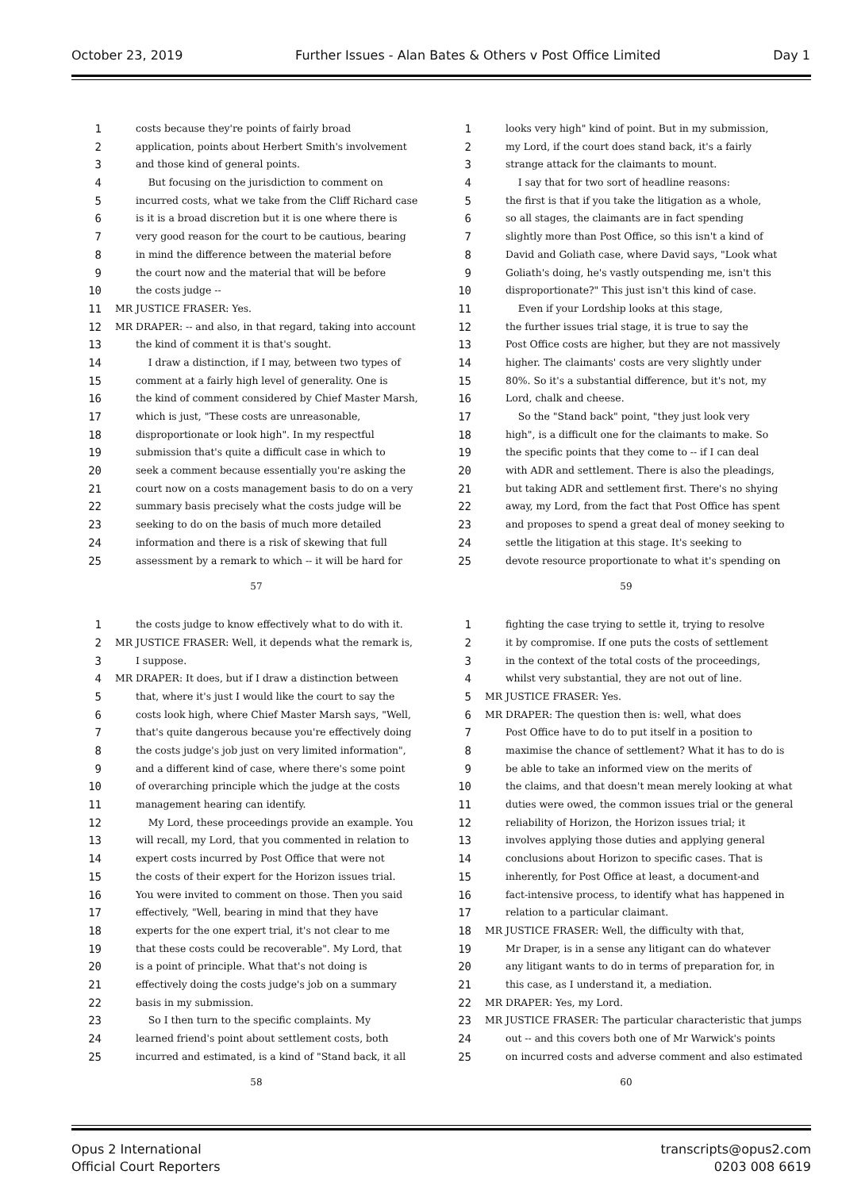October 23, 2019 Further Issues - Alan Bates & Others v Post Office Limited Day 1
1 costs because they're points of fairly broad
2 application, points about Herbert Smith's involvement
3 and those kind of general points.
4 But focusing on the jurisdiction to comment on
5 incurred costs, what we take from the Cliff Richard case
6 is it is a broad discretion but it is one where there is
7 very good reason for the court to be cautious, bearing
8 in mind the difference between the material before
9 the court now and the material that will be before
10 the costs judge --
11 MR JUSTICE FRASER: Yes.
12 MR DRAPER: -- and also, in that regard, taking into account
13 the kind of comment it is that's sought.
14 I draw a distinction, if I may, between two types of
15 comment at a fairly high level of generality. One is
16 the kind of comment considered by Chief Master Marsh,
17 which is just, "These costs are unreasonable,
18 disproportionate or look high". In my respectful
19 submission that's quite a difficult case in which to
20 seek a comment because essentially you're asking the
21 court now on a costs management basis to do on a very
22 summary basis precisely what the costs judge will be
23 seeking to do on the basis of much more detailed
24 information and there is a risk of skewing that full
25 assessment by a remark to which -- it will be hard for
57
1 looks very high" kind of point. But in my submission,
2 my Lord, if the court does stand back, it's a fairly
3 strange attack for the claimants to mount.
4 I say that for two sort of headline reasons:
5 the first is that if you take the litigation as a whole,
6 so all stages, the claimants are in fact spending
7 slightly more than Post Office, so this isn't a kind of
8 David and Goliath case, where David says, "Look what
9 Goliath's doing, he's vastly outspending me, isn't this
10 disproportionate?" This just isn't this kind of case.
11 Even if your Lordship looks at this stage,
12 the further issues trial stage, it is true to say the
13 Post Office costs are higher, but they are not massively
14 higher. The claimants' costs are very slightly under
15 80%. So it's a substantial difference, but it's not, my
16 Lord, chalk and cheese.
17 So the "Stand back" point, "they just look very
18 high", is a difficult one for the claimants to make. So
19 the specific points that they come to -- if I can deal
20 with ADR and settlement. There is also the pleadings,
21 but taking ADR and settlement first. There's no shying
22 away, my Lord, from the fact that Post Office has spent
23 and proposes to spend a great deal of money seeking to
24 settle the litigation at this stage. It's seeking to
25 devote resource proportionate to what it's spending on
59
1 the costs judge to know effectively what to do with it.
2 MR JUSTICE FRASER: Well, it depends what the remark is,
3 I suppose.
4 MR DRAPER: It does, but if I draw a distinction between
5 that, where it's just I would like the court to say the
6 costs look high, where Chief Master Marsh says, "Well,
7 that's quite dangerous because you're effectively doing
8 the costs judge's job just on very limited information",
9 and a different kind of case, where there's some point
10 of overarching principle which the judge at the costs
11 management hearing can identify.
12 My Lord, these proceedings provide an example. You
13 will recall, my Lord, that you commented in relation to
14 expert costs incurred by Post Office that were not
15 the costs of their expert for the Horizon issues trial.
16 You were invited to comment on those. Then you said
17 effectively, "Well, bearing in mind that they have
18 experts for the one expert trial, it's not clear to me
19 that these costs could be recoverable". My Lord, that
20 is a point of principle. What that's not doing is
21 effectively doing the costs judge's job on a summary
22 basis in my submission.
23 So I then turn to the specific complaints. My
24 learned friend's point about settlement costs, both
25 incurred and estimated, is a kind of "Stand back, it all
58
1 fighting the case trying to settle it, trying to resolve
2 it by compromise. If one puts the costs of settlement
3 in the context of the total costs of the proceedings,
4 whilst very substantial, they are not out of line.
5 MR JUSTICE FRASER: Yes.
6 MR DRAPER: The question then is: well, what does
7 Post Office have to do to put itself in a position to
8 maximise the chance of settlement? What it has to do is
9 be able to take an informed view on the merits of
10 the claims, and that doesn't mean merely looking at what
11 duties were owed, the common issues trial or the general
12 reliability of Horizon, the Horizon issues trial; it
13 involves applying those duties and applying general
14 conclusions about Horizon to specific cases. That is
15 inherently, for Post Office at least, a document-and
16 fact-intensive process, to identify what has happened in
17 relation to a particular claimant.
18 MR JUSTICE FRASER: Well, the difficulty with that,
19 Mr Draper, is in a sense any litigant can do whatever
20 any litigant wants to do in terms of preparation for, in
21 this case, as I understand it, a mediation.
22 MR DRAPER: Yes, my Lord.
23 MR JUSTICE FRASER: The particular characteristic that jumps
24 out -- and this covers both one of Mr Warwick's points
25 on incurred costs and adverse comment and also estimated
60
Opus 2 International
Official Court Reporters
transcripts@opus2.com
0203 008 6619